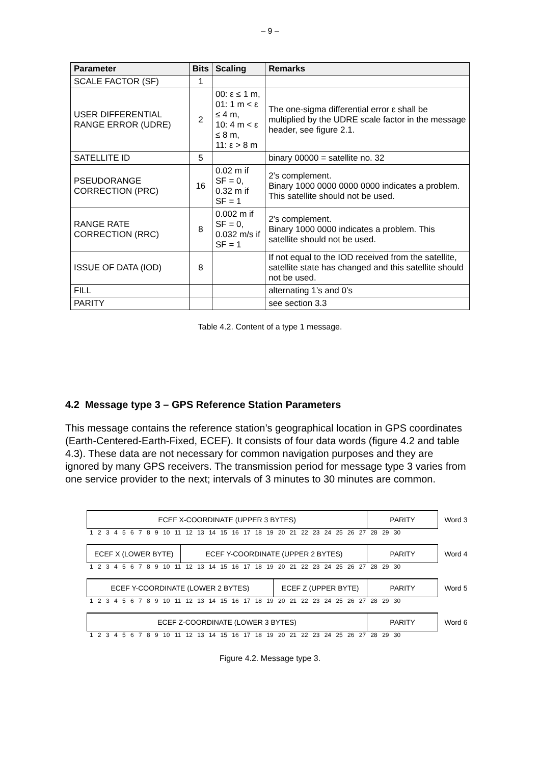– 9 –
| Parameter | Bits | Scaling | Remarks |
| --- | --- | --- | --- |
| SCALE FACTOR (SF) | 1 | | |
| USER DIFFERENTIAL RANGE ERROR (UDRE) | 2 | 00: ε ≤ 1 m, 01: 1 m < ε ≤ 4 m, 10: 4 m < ε ≤ 8 m, 11: ε > 8 m | The one-sigma differential error ε shall be multiplied by the UDRE scale factor in the message header, see figure 2.1. |
| SATELLITE ID | 5 | | binary 00000 = satellite no. 32 |
| PSEUDORANGE CORRECTION (PRC) | 16 | 0.02 m if SF = 0, 0.32 m if SF = 1 | 2’s complement. Binary 1000 0000 0000 0000 indicates a problem. This satellite should not be used. |
| RANGE RATE CORRECTION (RRC) | 8 | 0.002 m if SF = 0, 0.032 m/s if SF = 1 | 2’s complement. Binary 1000 0000 indicates a problem. This satellite should not be used. |
| ISSUE OF DATA (IOD) | 8 | | If not equal to the IOD received from the satellite, satellite state has changed and this satellite should not be used. |
| FILL | | | alternating 1’s and 0’s |
| PARITY | | | see section 3.3 |
Table 4.2. Content of a type 1 message.
4.2 Message type 3 – GPS Reference Station Parameters
This message contains the reference station’s geographical location in GPS coordinates (Earth-Centered-Earth-Fixed, ECEF). It consists of four data words (figure 4.2 and table 4.3). These data are not necessary for common navigation purposes and they are ignored by many GPS receivers. The transmission period for message type 3 varies from one service provider to the next; intervals of 3 minutes to 30 minutes are common.
ECEF X-COORDINATE (UPPER 3 BYTES) PARITY
Word 3
1 2 3 4 5 6 7 8 9 10 11 12 13 14 15 16 17 18 19 20 21 22 23 24 25 26 27 28 29 30
ECEF X (LOWER BYTE) ECEF Y-COORDINATE (UPPER 2 BYTES) PARITY
Word 4
1 2 3 4 5 6 7 8 9 10 11 12 13 14 15 16 17 18 19 20 21 22 23 24 25 26 27 28 29 30
ECEF Y-COORDINATE (LOWER 2 BYTES) ECEF Z (UPPER BYTE) PARITY
Word 5
1 2 3 4 5 6 7 8 9 10 11 12 13 14 15 16 17 18 19 20 21 22 23 24 25 26 27 28 29 30
ECEF Z-COORDINATE (LOWER 3 BYTES) PARITY
Word 6
1 2 3 4 5 6 7 8 9 10 11 12 13 14 15 16 17 18 19 20 21 22 23 24 25 26 27 28 29 30
Figure 4.2. Message type 3.